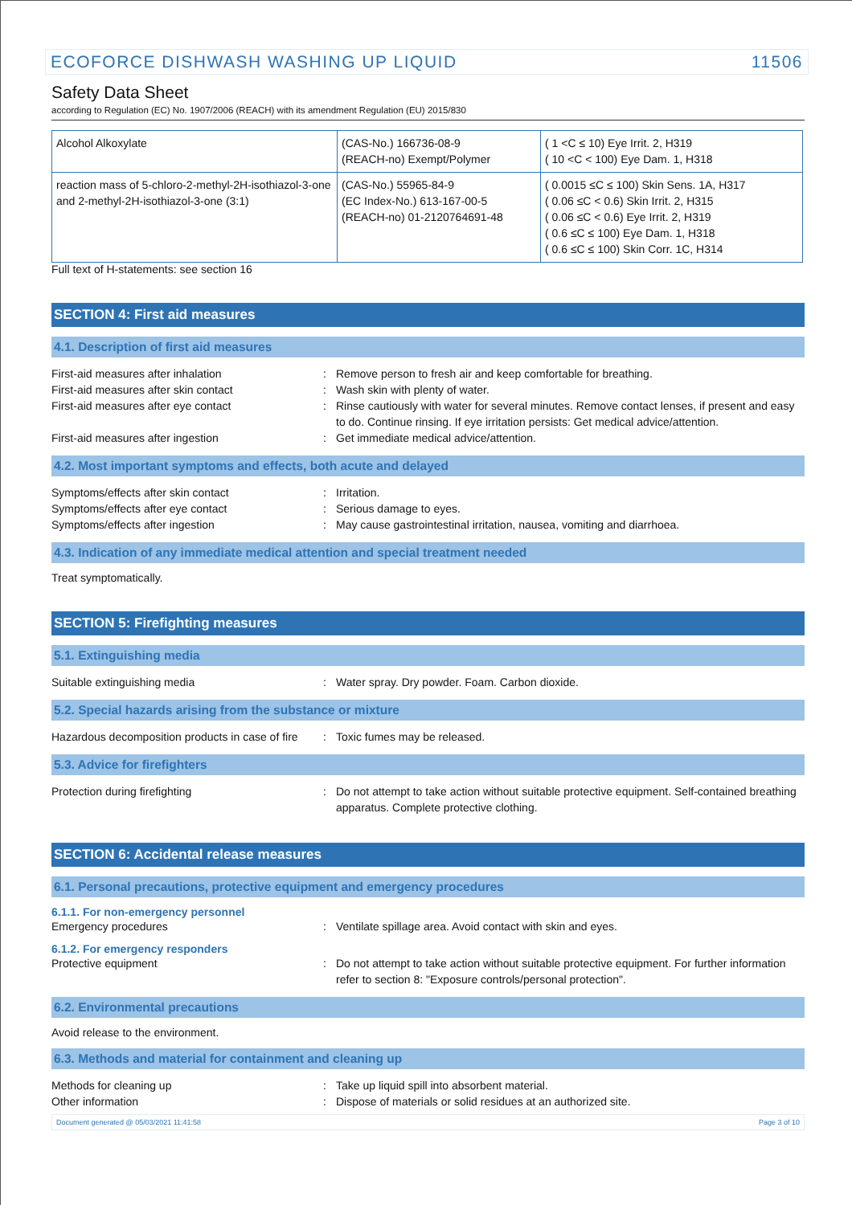ECOFORCE DISHWASH WASHING UP LIQUID 11506
Safety Data Sheet
according to Regulation (EC) No. 1907/2006 (REACH) with its amendment Regulation (EU) 2015/830
| Alcohol Alkoxylate | (CAS-No.) 166736-08-9 (REACH-no) Exempt/Polymer | ( 1 <C ≤ 10) Eye Irrit. 2, H319 ( 10 <C < 100) Eye Dam. 1, H318 |
| reaction mass of 5-chloro-2-methyl-2H-isothiazol-3-one and 2-methyl-2H-isothiazol-3-one (3:1) | (CAS-No.) 55965-84-9 (EC Index-No.) 613-167-00-5 (REACH-no) 01-2120764691-48 | ( 0.0015 ≤C ≤ 100) Skin Sens. 1A, H317 ( 0.06 ≤C < 0.6) Skin Irrit. 2, H315 ( 0.06 ≤C < 0.6) Eye Irrit. 2, H319 ( 0.6 ≤C ≤ 100) Eye Dam. 1, H318 ( 0.6 ≤C ≤ 100) Skin Corr. 1C, H314 |
Full text of H-statements: see section 16
SECTION 4: First aid measures
4.1. Description of first aid measures
First-aid measures after inhalation : Remove person to fresh air and keep comfortable for breathing.
First-aid measures after skin contact : Wash skin with plenty of water.
First-aid measures after eye contact : Rinse cautiously with water for several minutes. Remove contact lenses, if present and easy to do. Continue rinsing. If eye irritation persists: Get medical advice/attention.
First-aid measures after ingestion : Get immediate medical advice/attention.
4.2. Most important symptoms and effects, both acute and delayed
Symptoms/effects after skin contact : Irritation.
Symptoms/effects after eye contact : Serious damage to eyes.
Symptoms/effects after ingestion : May cause gastrointestinal irritation, nausea, vomiting and diarrhoea.
4.3. Indication of any immediate medical attention and special treatment needed
Treat symptomatically.
SECTION 5: Firefighting measures
5.1. Extinguishing media
Suitable extinguishing media : Water spray. Dry powder. Foam. Carbon dioxide.
5.2. Special hazards arising from the substance or mixture
Hazardous decomposition products in case of fire
: Toxic fumes may be released.
5.3. Advice for firefighters
Protection during firefighting : Do not attempt to take action without suitable protective equipment. Self-contained breathing apparatus. Complete protective clothing.
SECTION 6: Accidental release measures
6.1. Personal precautions, protective equipment and emergency procedures
6.1.1. For non-emergency personnel
Emergency procedures : Ventilate spillage area. Avoid contact with skin and eyes.
6.1.2. For emergency responders
Protective equipment : Do not attempt to take action without suitable protective equipment. For further information refer to section 8: "Exposure controls/personal protection".
6.2. Environmental precautions
Avoid release to the environment.
6.3. Methods and material for containment and cleaning up
Methods for cleaning up : Take up liquid spill into absorbent material.
Other information : Dispose of materials or solid residues at an authorized site.
Document generated @ 05/03/2021 11:41:58 Page 3 of 10